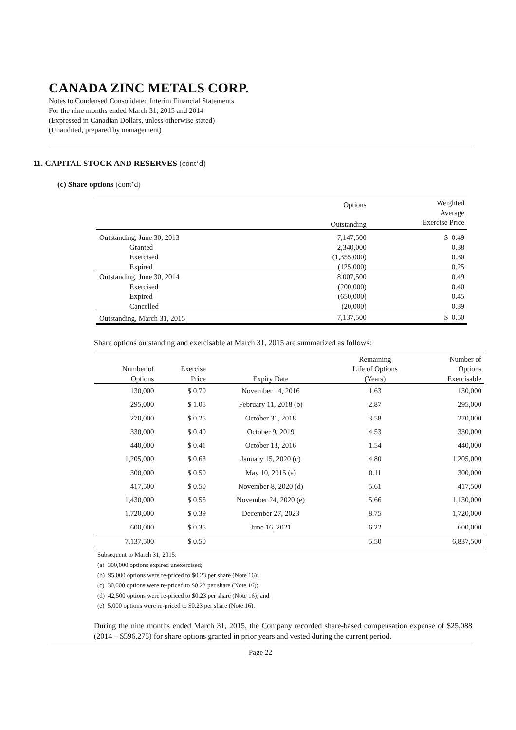CANADA ZINC METALS CORP.
Notes to Condensed Consolidated Interim Financial Statements
For the nine months ended March 31, 2015 and 2014
(Expressed in Canadian Dollars, unless otherwise stated)
(Unaudited, prepared by management)
11. CAPITAL STOCK AND RESERVES (cont’d)
(c) Share options (cont’d)
| | Options Outstanding | Weighted Average Exercise Price |
| Outstanding, June 30, 2013 | 7,147,500 | $ 0.49 |
| Granted | 2,340,000 | 0.38 |
| Exercised | (1,355,000) | 0.30 |
| Expired | (125,000) | 0.25 |
| Outstanding, June 30, 2014 | 8,007,500 | 0.49 |
| Exercised | (200,000) | 0.40 |
| Expired | (650,000) | 0.45 |
| Cancelled | (20,000) | 0.39 |
| Outstanding, March 31, 2015 | 7,137,500 | $ 0.50 |
Share options outstanding and exercisable at March 31, 2015 are summarized as follows:
| Number of Options | Exercise Price | Expiry Date | Remaining Life of Options (Years) | Number of Options Exercisable |
| --- | --- | --- | --- | --- |
| 130,000 | $ 0.70 | November 14, 2016 | 1.63 | 130,000 |
| 295,000 | $ 1.05 | February 11, 2018 (b) | 2.87 | 295,000 |
| 270,000 | $ 0.25 | October 31, 2018 | 3.58 | 270,000 |
| 330,000 | $ 0.40 | October 9, 2019 | 4.53 | 330,000 |
| 440,000 | $ 0.41 | October 13, 2016 | 1.54 | 440,000 |
| 1,205,000 | $ 0.63 | January 15, 2020 (c) | 4.80 | 1,205,000 |
| 300,000 | $ 0.50 | May 10, 2015 (a) | 0.11 | 300,000 |
| 417,500 | $ 0.50 | November 8, 2020 (d) | 5.61 | 417,500 |
| 1,430,000 | $ 0.55 | November 24, 2020 (e) | 5.66 | 1,130,000 |
| 1,720,000 | $ 0.39 | December 27, 2023 | 8.75 | 1,720,000 |
| 600,000 | $ 0.35 | June 16, 2021 | 6.22 | 600,000 |
| 7,137,500 | $ 0.50 | | 5.50 | 6,837,500 |
Subsequent to March 31, 2015:
(a) 300,000 options expired unexercised;
(b) 95,000 options were re-priced to $0.23 per share (Note 16);
(c) 30,000 options were re-priced to $0.23 per share (Note 16);
(d) 42,500 options were re-priced to $0.23 per share (Note 16); and
(e) 5,000 options were re-priced to $0.23 per share (Note 16).
During the nine months ended March 31, 2015, the Company recorded share-based compensation expense of $25,088 (2014 – $596,275) for share options granted in prior years and vested during the current period.
Page 22